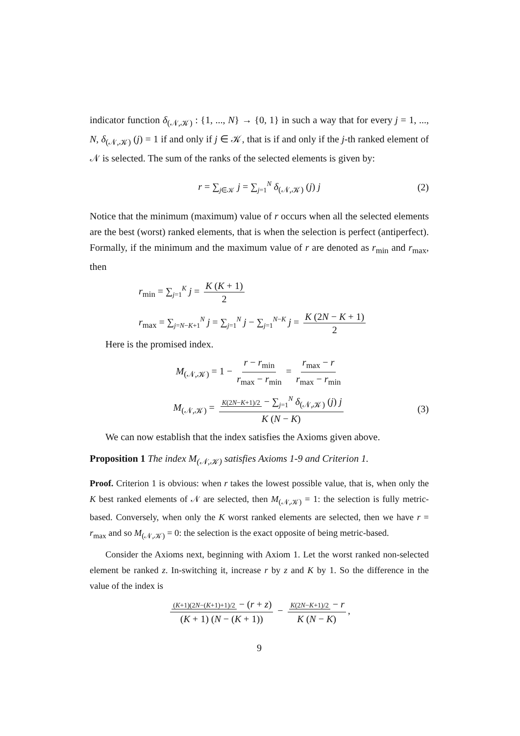indicator function δ<sub>(𝒩,𝒦)</sub> : {1, ..., N} → {0, 1} in such a way that for every j = 1, ..., N, δ<sub>(𝒩,𝒦)</sub> (j) = 1 if and only if j ∈ 𝒦, that is if and only if the j-th ranked element of 𝒩 is selected. The sum of the ranks of the selected elements is given by:
r = ∑<sub>j∈𝒦</sub> j = ∑<sub>j=1</sub><sup>N</sup> δ<sub>(𝒩,𝒦)</sub> (j) j (2)
Notice that the minimum (maximum) value of r occurs when all the selected elements are the best (worst) ranked elements, that is when the selection is perfect (antiperfect). Formally, if the minimum and the maximum value of r are denoted as r<sub>min</sub> and r<sub>max</sub>, then
r<sub>min</sub> = ∑<sub>j=1</sub><sup>K</sup> j = K (K + 1) 2
r<sub>max</sub> = ∑<sub>j=N−K+1</sub><sup>N</sup> j = ∑<sub>j=1</sub><sup>N</sup> j − ∑<sub>j=1</sub><sup>N−K</sup> j = K (2N − K + 1) 2
Here is the promised index.
M<sub>(𝒩,𝒦)</sub> = 1 − r − r<sub>min</sub> r<sub>max</sub> − r<sub>min</sub> = r<sub>max</sub> − r r<sub>max</sub> − r<sub>min</sub>
M<sub>(𝒩,𝒦)</sub> = K(2N−K+1)/2 − ∑<sub>j=1</sub><sup>N</sup> δ<sub>(𝒩,𝒦)</sub> (j) j K (N − K) (3)
We can now establish that the index satisfies the Axioms given above.
Proposition 1 The index M<sub>(𝒩,𝒦)</sub> satisfies Axioms 1-9 and Criterion 1.
Proof. Criterion 1 is obvious: when r takes the lowest possible value, that is, when only the K best ranked elements of 𝒩 are selected, then M<sub>(𝒩,𝒦)</sub> = 1: the selection is fully metric-based. Conversely, when only the K worst ranked elements are selected, then we have r = r<sub>max</sub> and so M<sub>(𝒩,𝒦)</sub> = 0: the selection is the exact opposite of being metric-based.
Consider the Axioms next, beginning with Axiom 1. Let the worst ranked non-selected element be ranked z. In-switching it, increase r by z and K by 1. So the difference in the value of the index is
(K+1)(2N−(K+1)+1)/2 − (r + z) (K + 1) (N − (K + 1)) − K(2N−K+1)/2 − r K (N − K),
9